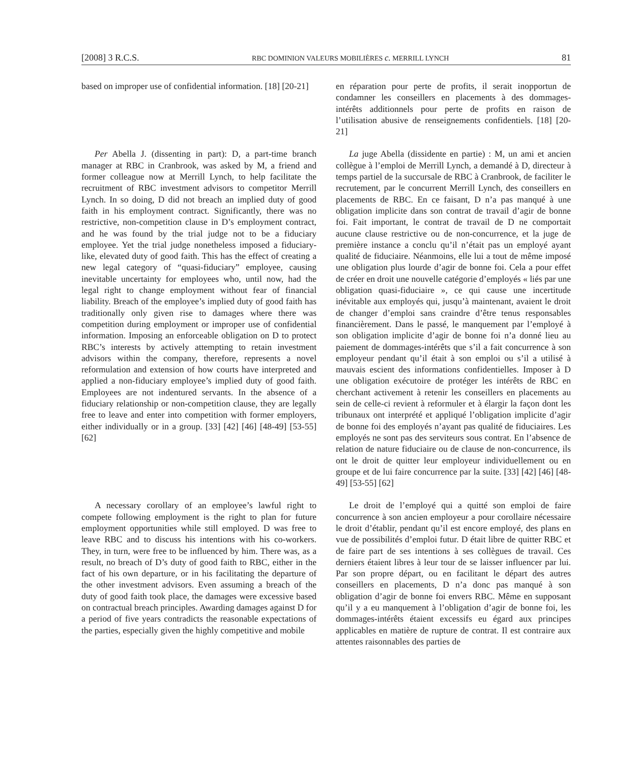[2008] 3 R.C.S. RBC DOMINION VALEURS MOBILIÈRES c. MERRILL LYNCH 81
based on improper use of confidential information. [18] [20-21]
en réparation pour perte de profits, il serait inopportun de condamner les conseillers en placements à des dommages-intérêts additionnels pour perte de profits en raison de l’utilisation abusive de renseignements confidentiels. [18] [20-21]
Per Abella J. (dissenting in part): D, a part-time branch manager at RBC in Cranbrook, was asked by M, a friend and former colleague now at Merrill Lynch, to help facilitate the recruitment of RBC investment advisors to competitor Merrill Lynch. In so doing, D did not breach an implied duty of good faith in his employment contract. Significantly, there was no restrictive, non-competition clause in D’s employment contract, and he was found by the trial judge not to be a fiduciary employee. Yet the trial judge nonetheless imposed a fiduciary-like, elevated duty of good faith. This has the effect of creating a new legal category of “quasi-fiduciary” employee, causing inevitable uncertainty for employees who, until now, had the legal right to change employment without fear of financial liability. Breach of the employee’s implied duty of good faith has traditionally only given rise to damages where there was competition during employment or improper use of confidential information. Imposing an enforceable obligation on D to protect RBC’s interests by actively attempting to retain investment advisors within the company, therefore, represents a novel reformulation and extension of how courts have interpreted and applied a non-fiduciary employee’s implied duty of good faith. Employees are not indentured servants. In the absence of a fiduciary relationship or non-competition clause, they are legally free to leave and enter into competition with former employers, either individually or in a group. [33] [42] [46] [48-49] [53-55] [62]
La juge Abella (dissidente en partie) : M, un ami et ancien collègue à l’emploi de Merrill Lynch, a demandé à D, directeur à temps partiel de la succursale de RBC à Cranbrook, de faciliter le recrutement, par le concurrent Merrill Lynch, des conseillers en placements de RBC. En ce faisant, D n’a pas manqué à une obligation implicite dans son contrat de travail d’agir de bonne foi. Fait important, le contrat de travail de D ne comportait aucune clause restrictive ou de non-concurrence, et la juge de première instance a conclu qu’il n’était pas un employé ayant qualité de fiduciaire. Néanmoins, elle lui a tout de même imposé une obligation plus lourde d’agir de bonne foi. Cela a pour effet de créer en droit une nouvelle catégorie d’employés « liés par une obligation quasi-fiduciaire », ce qui cause une incertitude inévitable aux employés qui, jusqu’à maintenant, avaient le droit de changer d’emploi sans craindre d’être tenus responsables financièrement. Dans le passé, le manquement par l’employé à son obligation implicite d’agir de bonne foi n’a donné lieu au paiement de dommages-intérêts que s’il a fait concurrence à son employeur pendant qu’il était à son emploi ou s’il a utilisé à mauvais escient des informations confidentielles. Imposer à D une obligation exécutoire de protéger les intérêts de RBC en cherchant activement à retenir les conseillers en placements au sein de celle-ci revient à reformuler et à élargir la façon dont les tribunaux ont interprété et appliqué l’obligation implicite d’agir de bonne foi des employés n’ayant pas qualité de fiduciaires. Les employés ne sont pas des serviteurs sous contrat. En l’absence de relation de nature fiduciaire ou de clause de non-concurrence, ils ont le droit de quitter leur employeur individuellement ou en groupe et de lui faire concurrence par la suite. [33] [42] [46] [48-49] [53-55] [62]
A necessary corollary of an employee’s lawful right to compete following employment is the right to plan for future employment opportunities while still employed. D was free to leave RBC and to discuss his intentions with his co-workers. They, in turn, were free to be influenced by him. There was, as a result, no breach of D’s duty of good faith to RBC, either in the fact of his own departure, or in his facilitating the departure of the other investment advisors. Even assuming a breach of the duty of good faith took place, the damages were excessive based on contractual breach principles. Awarding damages against D for a period of five years contradicts the reasonable expectations of the parties, especially given the highly competitive and mobile
Le droit de l’employé qui a quitté son emploi de faire concurrence à son ancien employeur a pour corollaire nécessaire le droit d’établir, pendant qu’il est encore employé, des plans en vue de possibilités d’emploi futur. D était libre de quitter RBC et de faire part de ses intentions à ses collègues de travail. Ces derniers étaient libres à leur tour de se laisser influencer par lui. Par son propre départ, ou en facilitant le départ des autres conseillers en placements, D n’a donc pas manqué à son obligation d’agir de bonne foi envers RBC. Même en supposant qu’il y a eu manquement à l’obligation d’agir de bonne foi, les dommages-intérêts étaient excessifs eu égard aux principes applicables en matière de rupture de contrat. Il est contraire aux attentes raisonnables des parties de